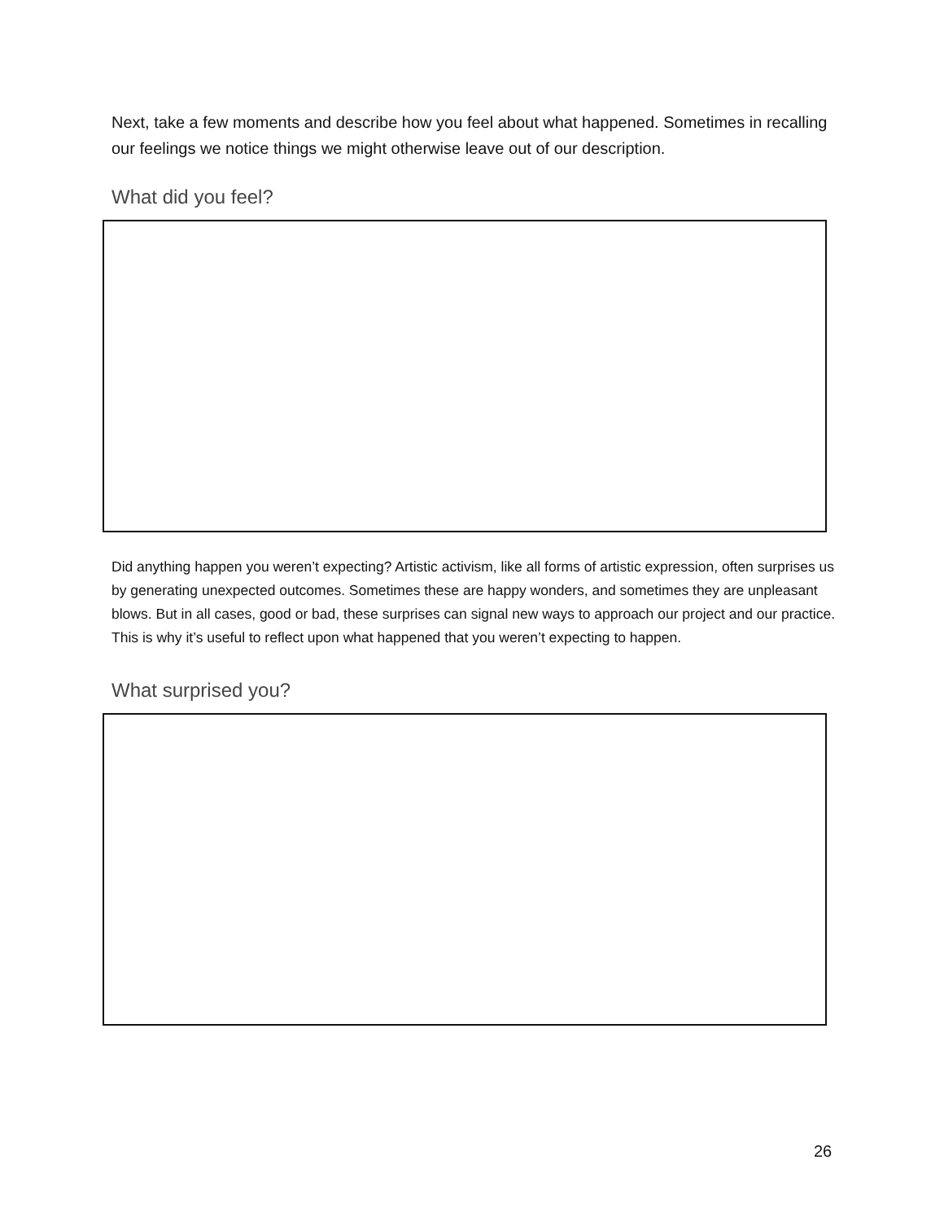Next, take a few moments and describe how you feel about what happened. Sometimes in recalling our feelings we notice things we might otherwise leave out of our description.
What did you feel?
Did anything happen you weren’t expecting? Artistic activism, like all forms of artistic expression, often surprises us by generating unexpected outcomes. Sometimes these are happy wonders, and sometimes they are unpleasant blows. But in all cases, good or bad, these surprises can signal new ways to approach our project and our practice. This is why it’s useful to reflect upon what happened that you weren’t expecting to happen.
What surprised you?
26